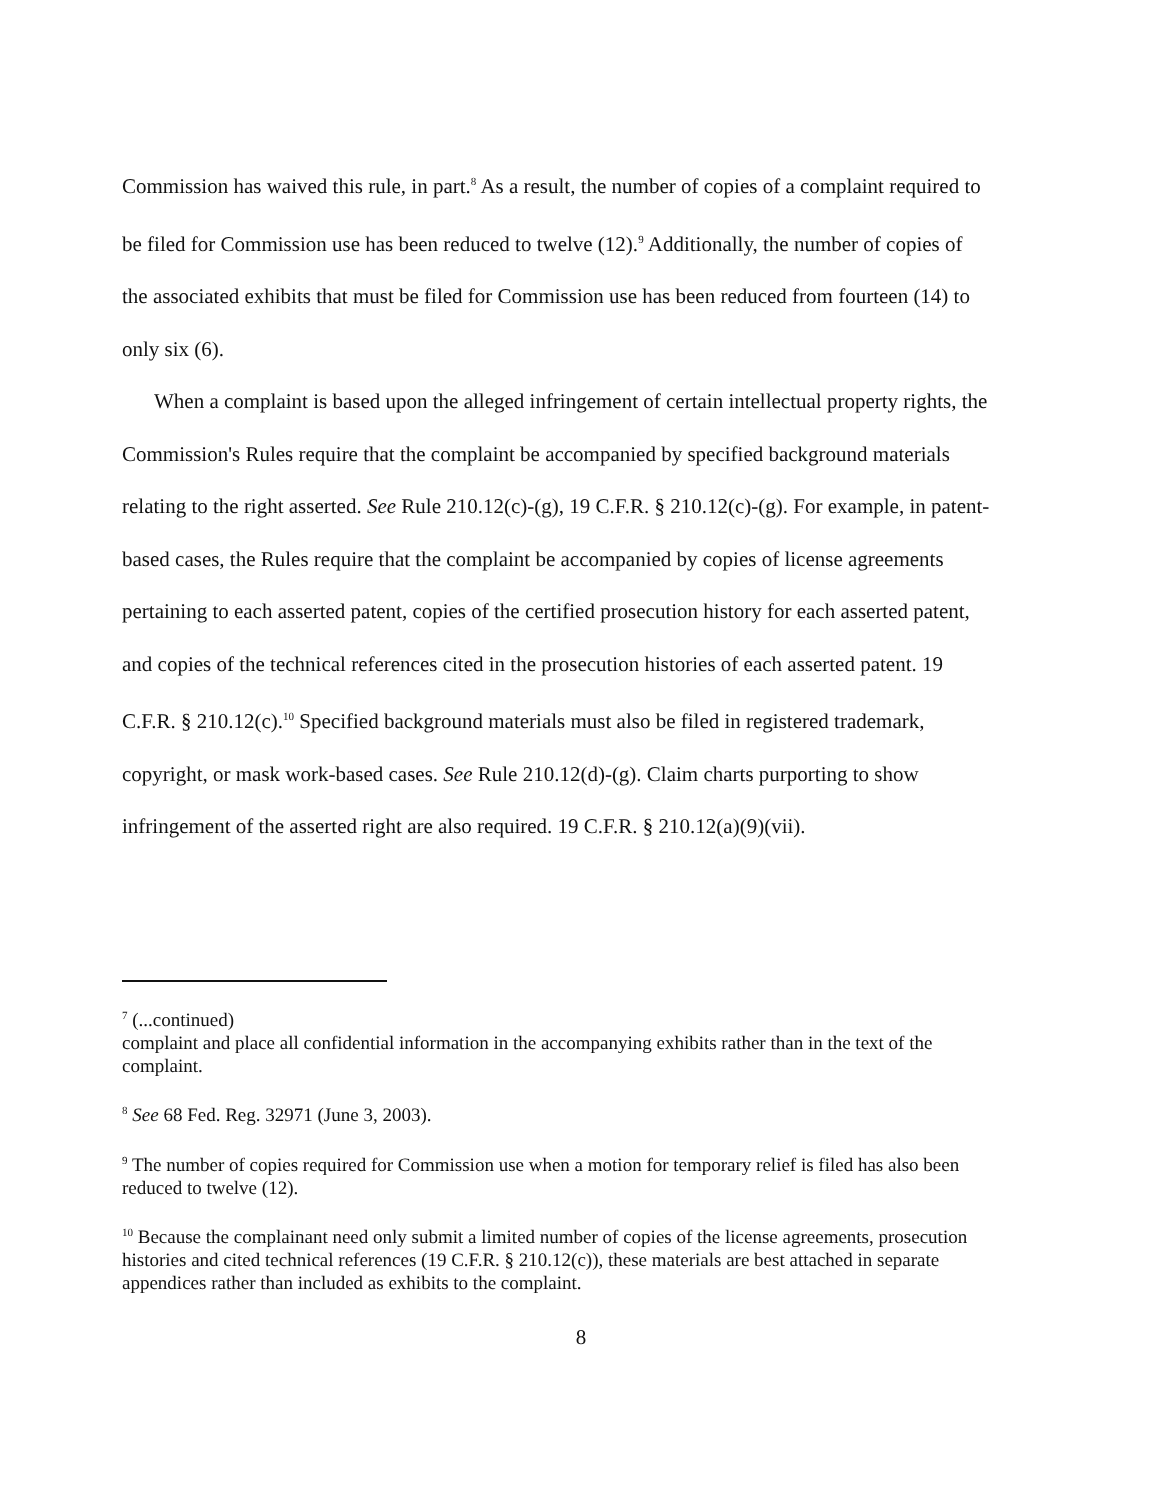Commission has waived this rule, in part.<sup>8</sup> As a result, the number of copies of a complaint required to be filed for Commission use has been reduced to twelve (12).<sup>9</sup> Additionally, the number of copies of the associated exhibits that must be filed for Commission use has been reduced from fourteen (14) to only six (6).
When a complaint is based upon the alleged infringement of certain intellectual property rights, the Commission's Rules require that the complaint be accompanied by specified background materials relating to the right asserted. See Rule 210.12(c)-(g), 19 C.F.R. § 210.12(c)-(g). For example, in patent-based cases, the Rules require that the complaint be accompanied by copies of license agreements pertaining to each asserted patent, copies of the certified prosecution history for each asserted patent, and copies of the technical references cited in the prosecution histories of each asserted patent. 19 C.F.R. § 210.12(c).<sup>10</sup> Specified background materials must also be filed in registered trademark, copyright, or mask work-based cases. See Rule 210.12(d)-(g). Claim charts purporting to show infringement of the asserted right are also required. 19 C.F.R. § 210.12(a)(9)(vii).
<sup>7</sup> (...continued)
complaint and place all confidential information in the accompanying exhibits rather than in the text of the complaint.
<sup>8</sup> See 68 Fed. Reg. 32971 (June 3, 2003).
<sup>9</sup> The number of copies required for Commission use when a motion for temporary relief is filed has also been reduced to twelve (12).
<sup>10</sup> Because the complainant need only submit a limited number of copies of the license agreements, prosecution histories and cited technical references (19 C.F.R. § 210.12(c)), these materials are best attached in separate appendices rather than included as exhibits to the complaint.
8